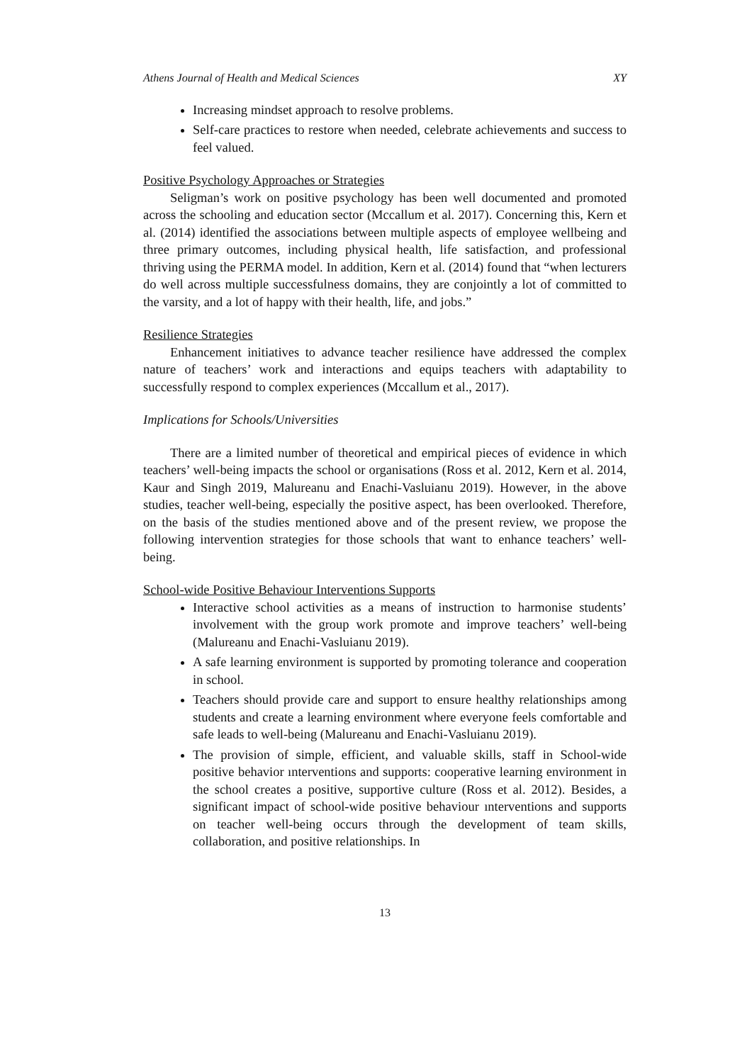Athens Journal of Health and Medical Sciences XY
Increasing mindset approach to resolve problems.
Self-care practices to restore when needed, celebrate achievements and success to feel valued.
Positive Psychology Approaches or Strategies
Seligman’s work on positive psychology has been well documented and promoted across the schooling and education sector (Mccallum et al. 2017). Concerning this, Kern et al. (2014) identified the associations between multiple aspects of employee wellbeing and three primary outcomes, including physical health, life satisfaction, and professional thriving using the PERMA model. In addition, Kern et al. (2014) found that “when lecturers do well across multiple successfulness domains, they are conjointly a lot of committed to the varsity, and a lot of happy with their health, life, and jobs.”
Resilience Strategies
Enhancement initiatives to advance teacher resilience have addressed the complex nature of teachers’ work and interactions and equips teachers with adaptability to successfully respond to complex experiences (Mccallum et al., 2017).
Implications for Schools/Universities
There are a limited number of theoretical and empirical pieces of evidence in which teachers’ well-being impacts the school or organisations (Ross et al. 2012, Kern et al. 2014, Kaur and Singh 2019, Malureanu and Enachi-Vasluianu 2019). However, in the above studies, teacher well-being, especially the positive aspect, has been overlooked. Therefore, on the basis of the studies mentioned above and of the present review, we propose the following intervention strategies for those schools that want to enhance teachers’ well-being.
School-wide Positive Behaviour Interventions Supports
Interactive school activities as a means of instruction to harmonise students’ involvement with the group work promote and improve teachers’ well-being (Malureanu and Enachi-Vasluianu 2019).
A safe learning environment is supported by promoting tolerance and cooperation in school.
Teachers should provide care and support to ensure healthy relationships among students and create a learning environment where everyone feels comfortable and safe leads to well-being (Malureanu and Enachi-Vasluianu 2019).
The provision of simple, efficient, and valuable skills, staff in School-wide positive behavior ınterventions and supports: cooperative learning environment in the school creates a positive, supportive culture (Ross et al. 2012). Besides, a significant impact of school-wide positive behaviour ınterventions and supports on teacher well-being occurs through the development of team skills, collaboration, and positive relationships. In
13